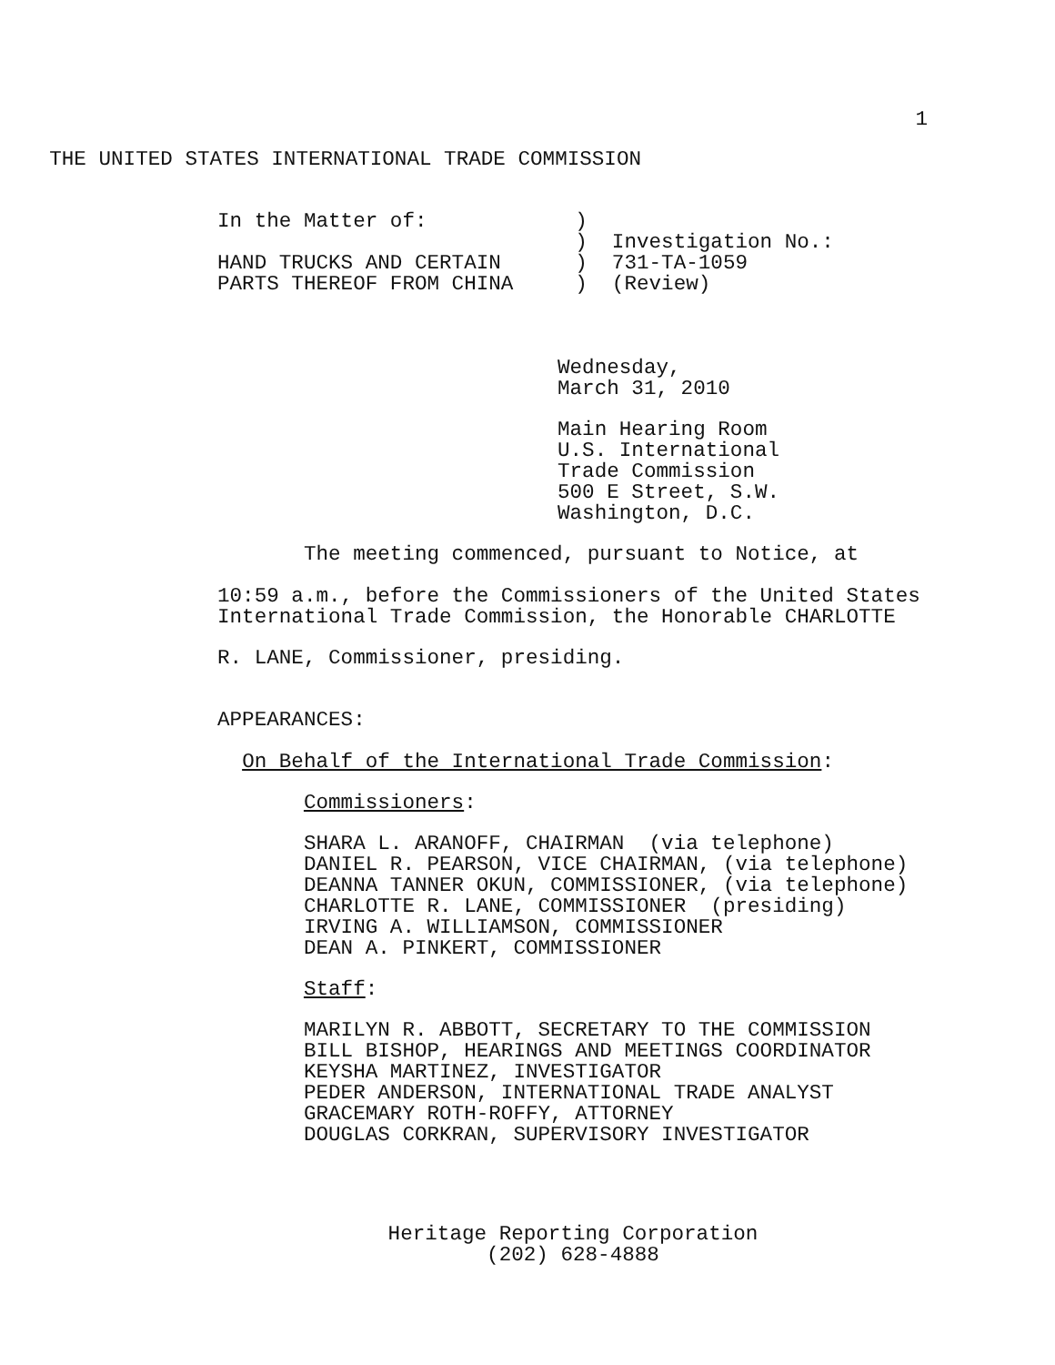1
THE UNITED STATES INTERNATIONAL TRADE COMMISSION
In the Matter of: )
) Investigation No.:
HAND TRUCKS AND CERTAIN ) 731-TA-1059
PARTS THEREOF FROM CHINA ) (Review)
Wednesday,
March 31, 2010
Main Hearing Room
U.S. International
Trade Commission
500 E Street, S.W.
Washington, D.C.
The meeting commenced, pursuant to Notice, at
10:59 a.m., before the Commissioners of the United States
International Trade Commission, the Honorable CHARLOTTE
R. LANE, Commissioner, presiding.
APPEARANCES:
On Behalf of the International Trade Commission:
Commissioners:
SHARA L. ARANOFF, CHAIRMAN (via telephone)
DANIEL R. PEARSON, VICE CHAIRMAN, (via telephone)
DEANNA TANNER OKUN, COMMISSIONER, (via telephone)
CHARLOTTE R. LANE, COMMISSIONER (presiding)
IRVING A. WILLIAMSON, COMMISSIONER
DEAN A. PINKERT, COMMISSIONER
Staff:
MARILYN R. ABBOTT, SECRETARY TO THE COMMISSION
BILL BISHOP, HEARINGS AND MEETINGS COORDINATOR
KEYSHA MARTINEZ, INVESTIGATOR
PEDER ANDERSON, INTERNATIONAL TRADE ANALYST
GRACEMARY ROTH-ROFFY, ATTORNEY
DOUGLAS CORKRAN, SUPERVISORY INVESTIGATOR
Heritage Reporting Corporation
(202) 628-4888